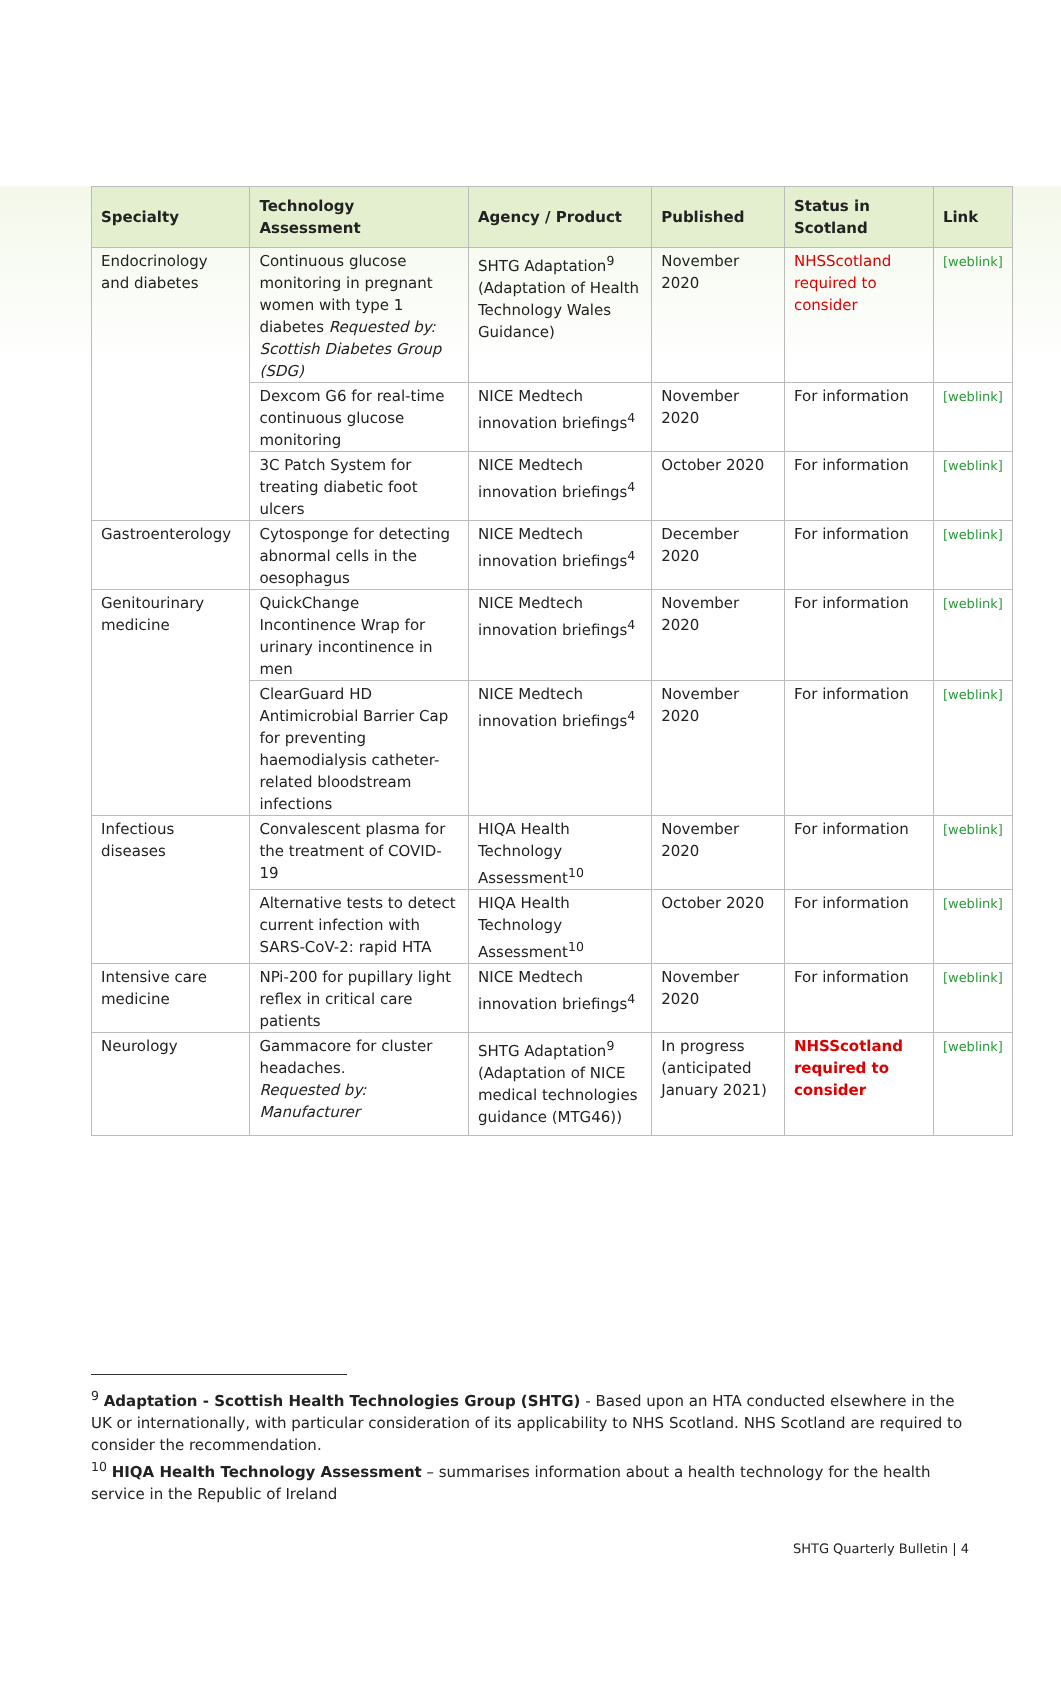| Specialty | Technology Assessment | Agency / Product | Published | Status in Scotland | Link |
| --- | --- | --- | --- | --- | --- |
| Endocrinology and diabetes | Continuous glucose monitoring in pregnant women with type 1 diabetes Requested by: Scottish Diabetes Group (SDG) | SHTG Adaptation<sup>9</sup> (Adaptation of Health Technology Wales Guidance) | November 2020 | NHSScotland required to consider | [weblink] |
| | Dexcom G6 for real-time continuous glucose monitoring | NICE Medtech innovation briefings<sup>4</sup> | November 2020 | For information | [weblink] |
| | 3C Patch System for treating diabetic foot ulcers | NICE Medtech innovation briefings<sup>4</sup> | October 2020 | For information | [weblink] |
| Gastroenterology | Cytosponge for detecting abnormal cells in the oesophagus | NICE Medtech innovation briefings<sup>4</sup> | December 2020 | For information | [weblink] |
| Genitourinary medicine | QuickChange Incontinence Wrap for urinary incontinence in men | NICE Medtech innovation briefings<sup>4</sup> | November 2020 | For information | [weblink] |
| | ClearGuard HD Antimicrobial Barrier Cap for preventing haemodialysis catheter-related bloodstream infections | NICE Medtech innovation briefings<sup>4</sup> | November 2020 | For information | [weblink] |
| Infectious diseases | Convalescent plasma for the treatment of COVID-19 | HIQA Health Technology Assessment<sup>10</sup> | November 2020 | For information | [weblink] |
| | Alternative tests to detect current infection with SARS-CoV-2: rapid HTA | HIQA Health Technology Assessment<sup>10</sup> | October 2020 | For information | [weblink] |
| Intensive care medicine | NPi-200 for pupillary light reflex in critical care patients | NICE Medtech innovation briefings<sup>4</sup> | November 2020 | For information | [weblink] |
| Neurology | Gammacore for cluster headaches. Requested by: Manufacturer | SHTG Adaptation<sup>9</sup> (Adaptation of NICE medical technologies guidance (MTG46)) | In progress (anticipated January 2021) | NHSScotland required to consider | [weblink] |
<sup>9</sup> Adaptation - Scottish Health Technologies Group (SHTG) - Based upon an HTA conducted elsewhere in the UK or internationally, with particular consideration of its applicability to NHS Scotland. NHS Scotland are required to consider the recommendation.
<sup>10</sup> HIQA Health Technology Assessment – summarises information about a health technology for the health service in the Republic of Ireland
SHTG Quarterly Bulletin | 4